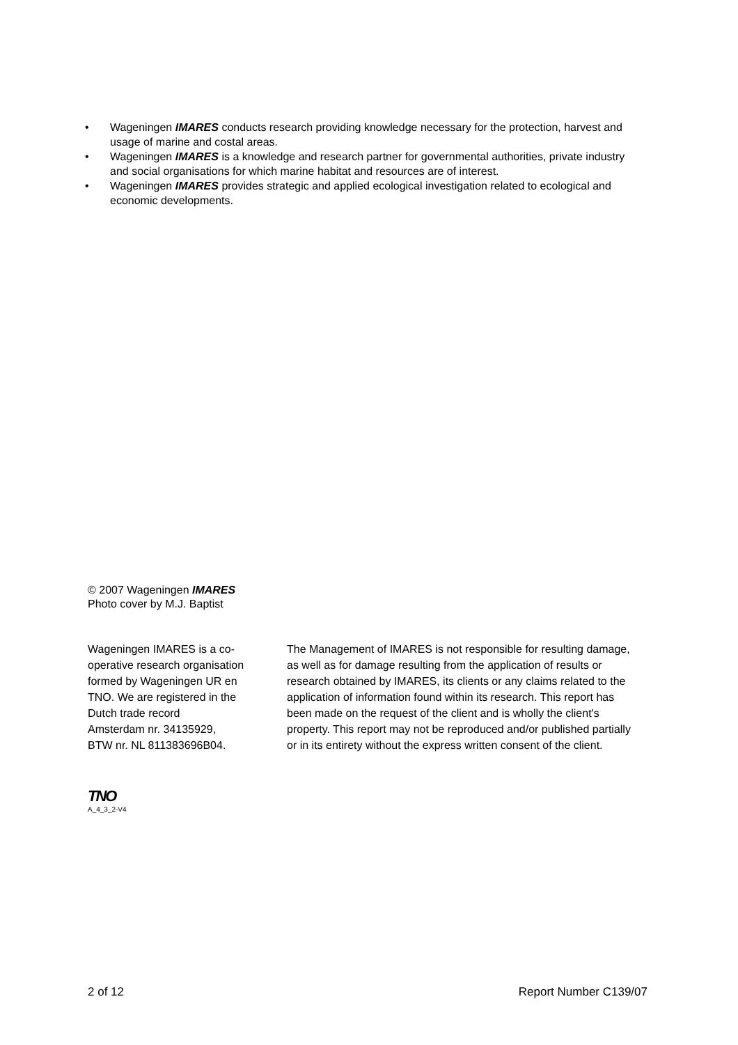• Wageningen IMARES conducts research providing knowledge necessary for the protection, harvest and usage of marine and costal areas.
• Wageningen IMARES is a knowledge and research partner for governmental authorities, private industry and social organisations for which marine habitat and resources are of interest.
• Wageningen IMARES provides strategic and applied ecological investigation related to ecological and economic developments.
© 2007 Wageningen IMARES
Photo cover by M.J. Baptist
Wageningen IMARES is a co-
operative research organisation
formed by Wageningen UR en
TNO. We are registered in the
Dutch trade record
Amsterdam nr. 34135929,
BTW nr. NL 811383696B04.
The Management of IMARES is not responsible for resulting damage, as well as for damage resulting from the application of results or research obtained by IMARES, its clients or any claims related to the application of information found within its research. This report has been made on the request of the client and is wholly the client's property. This report may not be reproduced and/or published partially or in its entirety without the express written consent of the client.
TNO
A_4_3_2-V4
2 of 12 Report Number C139/07